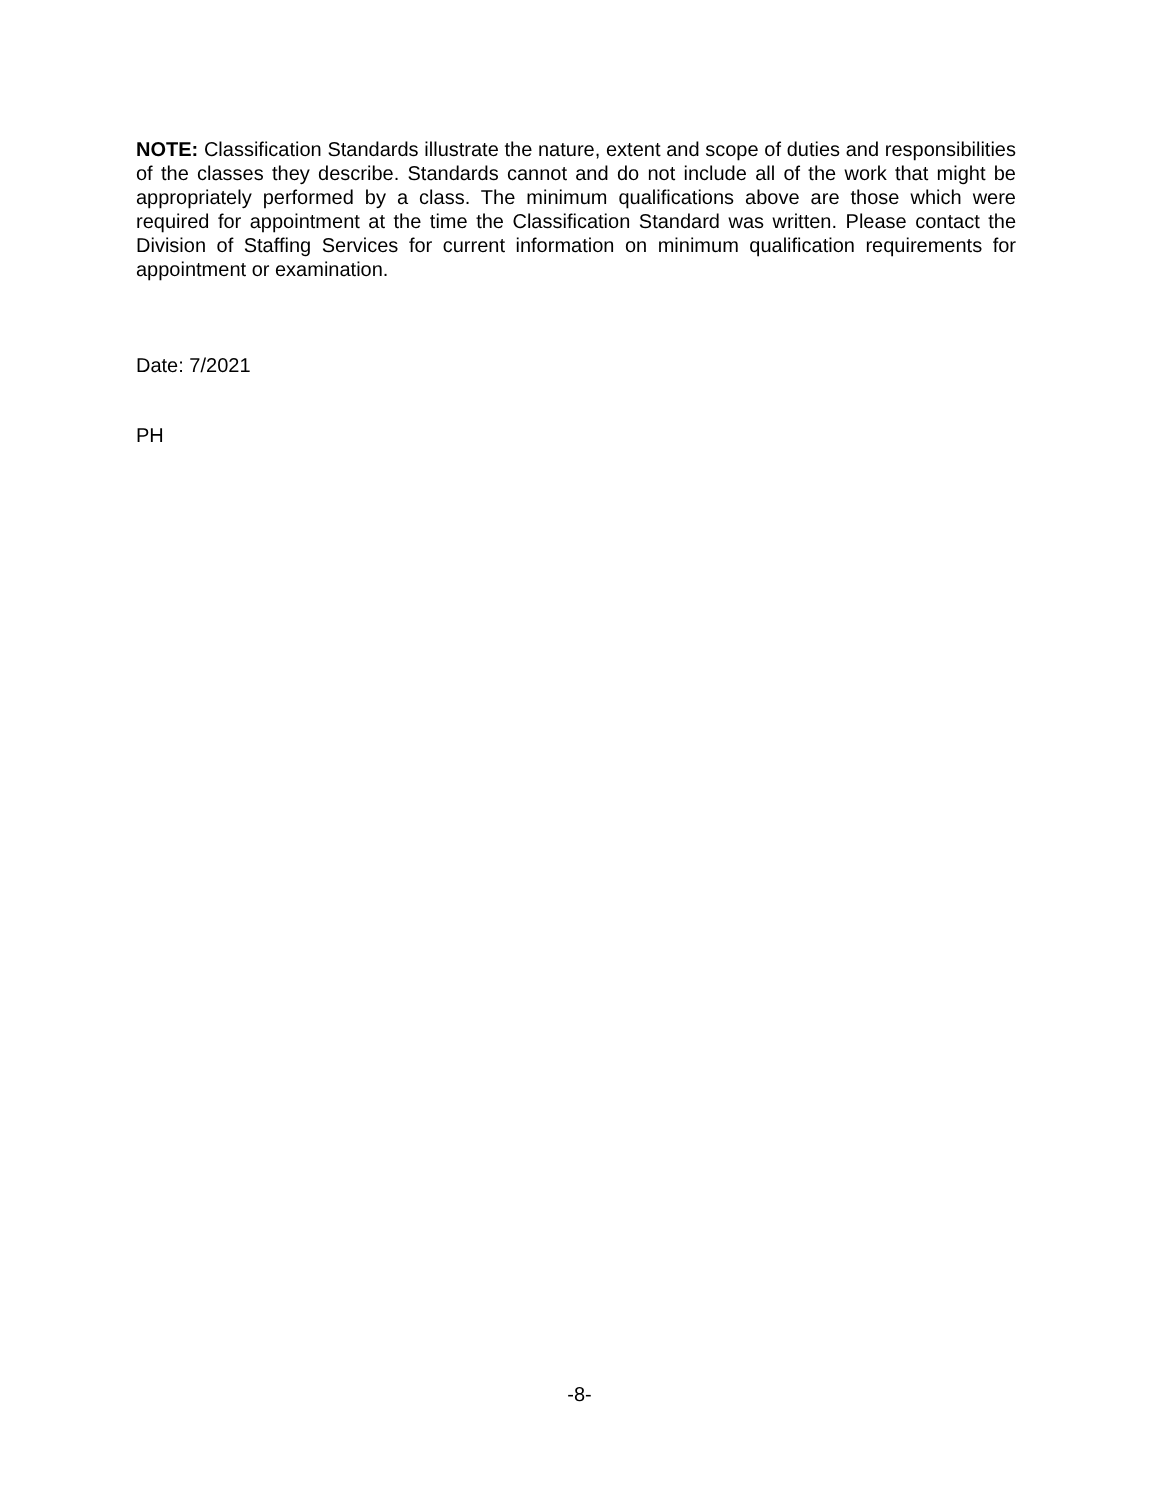NOTE: Classification Standards illustrate the nature, extent and scope of duties and responsibilities of the classes they describe. Standards cannot and do not include all of the work that might be appropriately performed by a class. The minimum qualifications above are those which were required for appointment at the time the Classification Standard was written. Please contact the Division of Staffing Services for current information on minimum qualification requirements for appointment or examination.
Date: 7/2021
PH
-8-